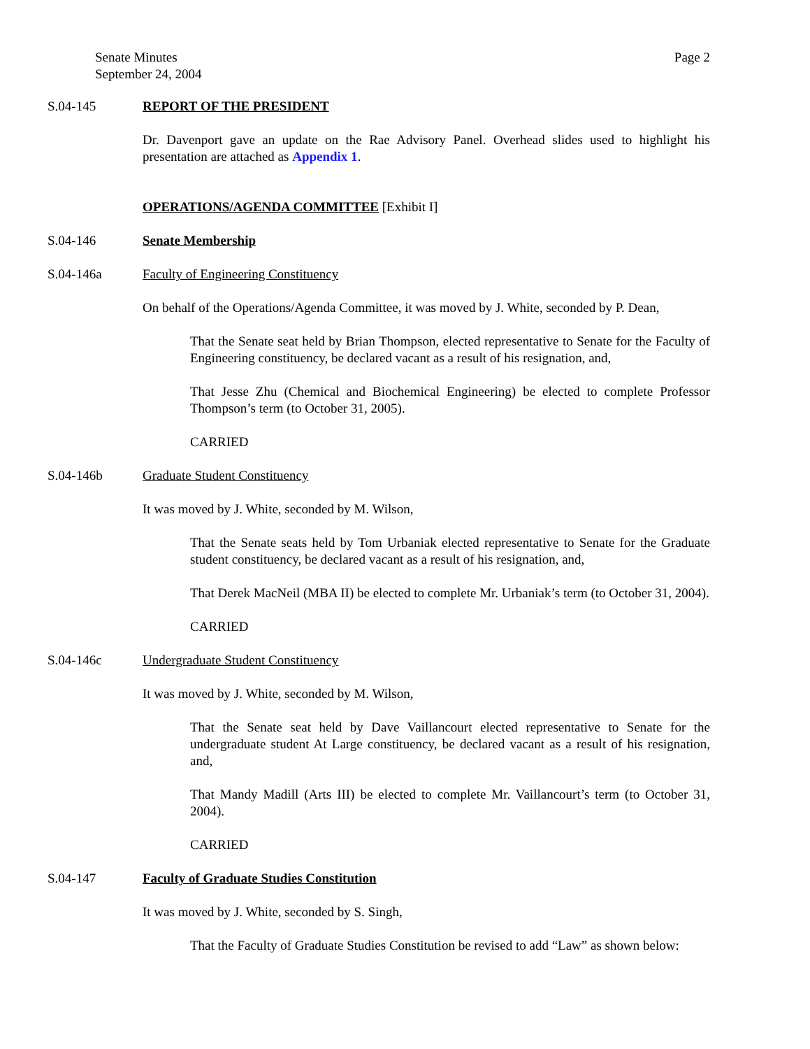Senate Minutes
September 24, 2004
Page 2
S.04-145 REPORT OF THE PRESIDENT
Dr. Davenport gave an update on the Rae Advisory Panel. Overhead slides used to highlight his presentation are attached as Appendix 1.
OPERATIONS/AGENDA COMMITTEE [Exhibit I]
S.04-146 Senate Membership
S.04-146a Faculty of Engineering Constituency
On behalf of the Operations/Agenda Committee, it was moved by J. White, seconded by P. Dean,
That the Senate seat held by Brian Thompson, elected representative to Senate for the Faculty of Engineering constituency, be declared vacant as a result of his resignation, and,
That Jesse Zhu (Chemical and Biochemical Engineering) be elected to complete Professor Thompson’s term (to October 31, 2005).
CARRIED
S.04-146b Graduate Student Constituency
It was moved by J. White, seconded by M. Wilson,
That the Senate seats held by Tom Urbaniak elected representative to Senate for the Graduate student constituency, be declared vacant as a result of his resignation, and,
That Derek MacNeil (MBA II) be elected to complete Mr. Urbaniak’s term (to October 31, 2004).
CARRIED
S.04-146c Undergraduate Student Constituency
It was moved by J. White, seconded by M. Wilson,
That the Senate seat held by Dave Vaillancourt elected representative to Senate for the undergraduate student At Large constituency, be declared vacant as a result of his resignation, and,
That Mandy Madill (Arts III) be elected to complete Mr. Vaillancourt’s term (to October 31, 2004).
CARRIED
S.04-147 Faculty of Graduate Studies Constitution
It was moved by J. White, seconded by S. Singh,
That the Faculty of Graduate Studies Constitution be revised to add “Law” as shown below: